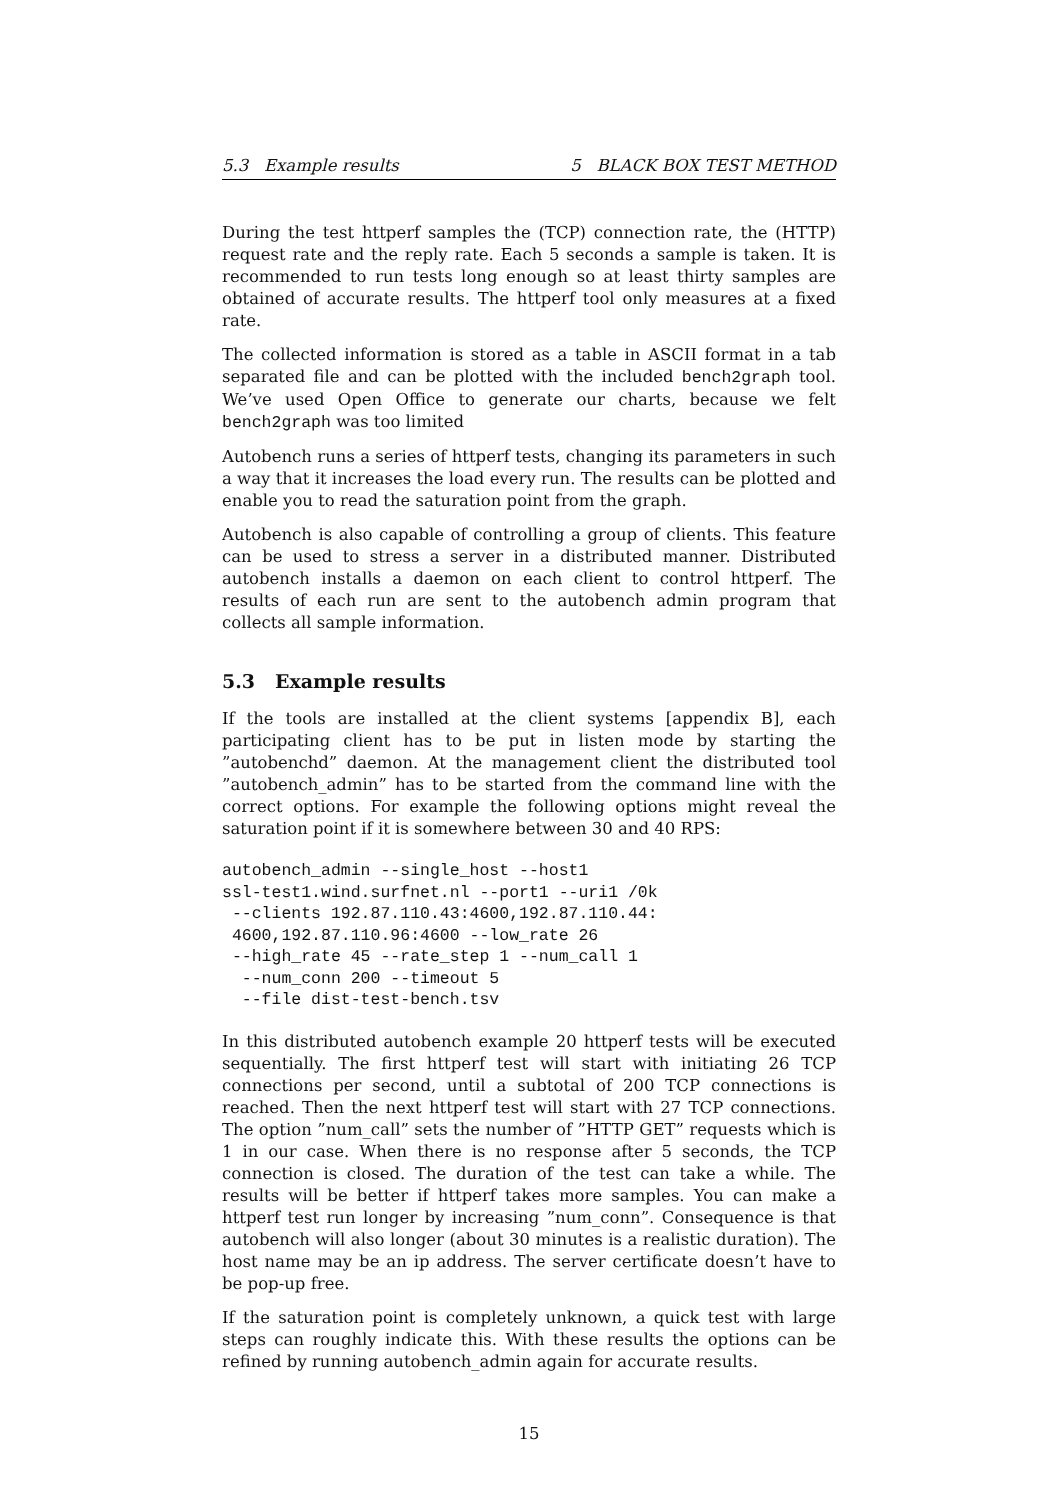5.3 Example results 5 BLACK BOX TEST METHOD
During the test httperf samples the (TCP) connection rate, the (HTTP) request rate and the reply rate. Each 5 seconds a sample is taken. It is recommended to run tests long enough so at least thirty samples are obtained of accurate results. The httperf tool only measures at a fixed rate.
The collected information is stored as a table in ASCII format in a tab separated file and can be plotted with the included bench2graph tool. We’ve used Open Office to generate our charts, because we felt bench2graph was too limited
Autobench runs a series of httperf tests, changing its parameters in such a way that it increases the load every run. The results can be plotted and enable you to read the saturation point from the graph.
Autobench is also capable of controlling a group of clients. This feature can be used to stress a server in a distributed manner. Distributed autobench installs a daemon on each client to control httperf. The results of each run are sent to the autobench admin program that collects all sample information.
5.3 Example results
If the tools are installed at the client systems [appendix B], each participating client has to be put in listen mode by starting the ”autobenchd” daemon. At the management client the distributed tool ”autobench_admin” has to be started from the command line with the correct options. For example the following options might reveal the saturation point if it is somewhere between 30 and 40 RPS:
autobench_admin --single_host --host1
ssl-test1.wind.surfnet.nl --port1 --uri1 /0k
 --clients 192.87.110.43:4600,192.87.110.44:
 4600,192.87.110.96:4600 --low_rate 26
 --high_rate 45 --rate_step 1 --num_call 1
  --num_conn 200 --timeout 5
  --file dist-test-bench.tsv
In this distributed autobench example 20 httperf tests will be executed sequentially. The first httperf test will start with initiating 26 TCP connections per second, until a subtotal of 200 TCP connections is reached. Then the next httperf test will start with 27 TCP connections. The option ”num_call” sets the number of ”HTTP GET” requests which is 1 in our case. When there is no response after 5 seconds, the TCP connection is closed. The duration of the test can take a while. The results will be better if httperf takes more samples. You can make a httperf test run longer by increasing ”num_conn”. Consequence is that autobench will also longer (about 30 minutes is a realistic duration). The host name may be an ip address. The server certificate doesn’t have to be pop-up free.
If the saturation point is completely unknown, a quick test with large steps can roughly indicate this. With these results the options can be refined by running autobench_admin again for accurate results.
15